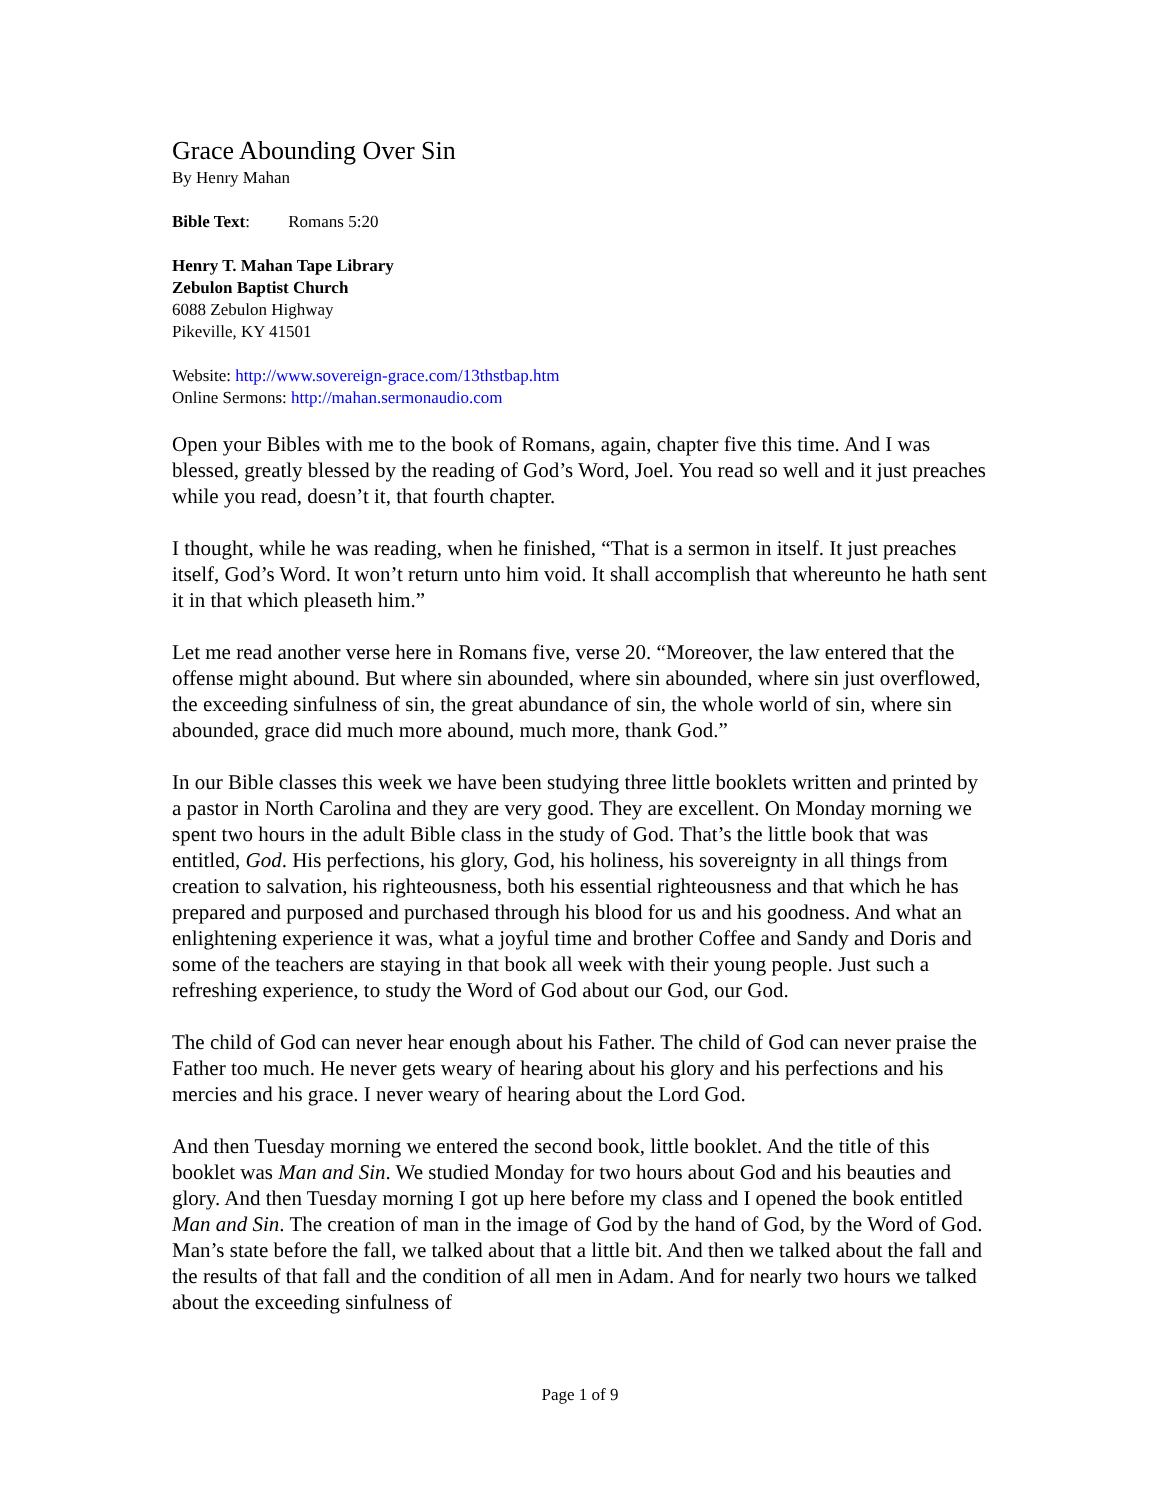Grace Abounding Over Sin
By Henry Mahan
Bible Text: Romans 5:20
Henry T. Mahan Tape Library
Zebulon Baptist Church
6088 Zebulon Highway
Pikeville, KY 41501
Website: http://www.sovereign-grace.com/13thstbap.htm
Online Sermons: http://mahan.sermonaudio.com
Open your Bibles with me to the book of Romans, again, chapter five this time. And I was blessed, greatly blessed by the reading of God’s Word, Joel. You read so well and it just preaches while you read, doesn’t it, that fourth chapter.
I thought, while he was reading, when he finished, “That is a sermon in itself. It just preaches itself, God’s Word. It won’t return unto him void. It shall accomplish that whereunto he hath sent it in that which pleaseth him.”
Let me read another verse here in Romans five, verse 20. “Moreover, the law entered that the offense might abound. But where sin abounded, where sin abounded, where sin just overflowed, the exceeding sinfulness of sin, the great abundance of sin, the whole world of sin, where sin abounded, grace did much more abound, much more, thank God.”
In our Bible classes this week we have been studying three little booklets written and printed by a pastor in North Carolina and they are very good. They are excellent. On Monday morning we spent two hours in the adult Bible class in the study of God. That’s the little book that was entitled, God. His perfections, his glory, God, his holiness, his sovereignty in all things from creation to salvation, his righteousness, both his essential righteousness and that which he has prepared and purposed and purchased through his blood for us and his goodness. And what an enlightening experience it was, what a joyful time and brother Coffee and Sandy and Doris and some of the teachers are staying in that book all week with their young people. Just such a refreshing experience, to study the Word of God about our God, our God.
The child of God can never hear enough about his Father. The child of God can never praise the Father too much. He never gets weary of hearing about his glory and his perfections and his mercies and his grace. I never weary of hearing about the Lord God.
And then Tuesday morning we entered the second book, little booklet. And the title of this booklet was Man and Sin. We studied Monday for two hours about God and his beauties and glory. And then Tuesday morning I got up here before my class and I opened the book entitled Man and Sin. The creation of man in the image of God by the hand of God, by the Word of God. Man’s state before the fall, we talked about that a little bit. And then we talked about the fall and the results of that fall and the condition of all men in Adam. And for nearly two hours we talked about the exceeding sinfulness of
Page 1 of 9